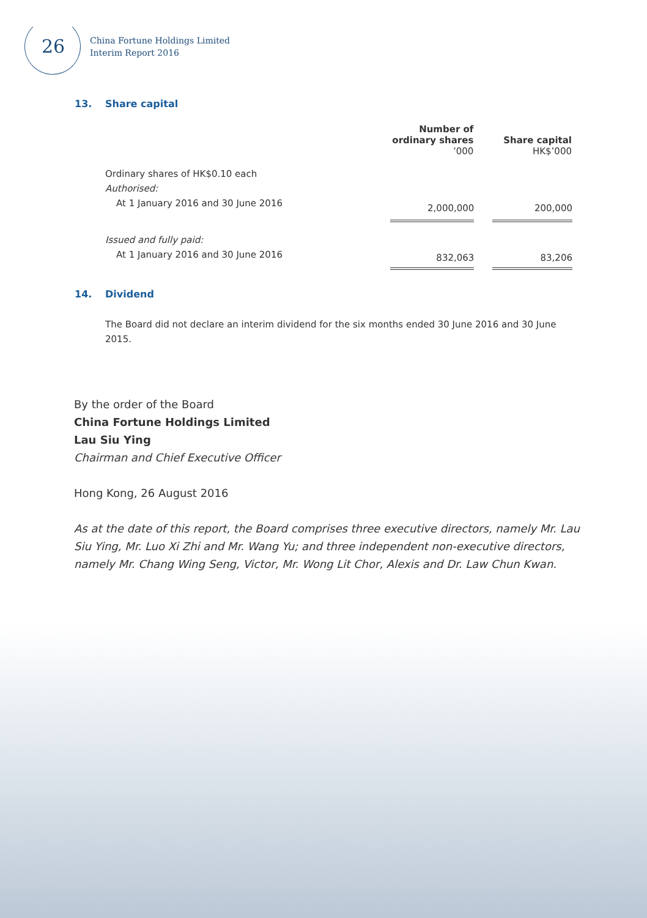26
China Fortune Holdings Limited
Interim Report 2016
13. Share capital
| | Number of ordinary shares ’000 | | Share capital HK$’000 |
| --- | --- | --- | --- |
| Ordinary shares of HK$0.10 each | | | |
| Authorised: | | | |
| At 1 January 2016 and 30 June 2016 | 2,000,000 | | 200,000 |
| Issued and fully paid: | | | |
| At 1 January 2016 and 30 June 2016 | 832,063 | | 83,206 |
14. Dividend
The Board did not declare an interim dividend for the six months ended 30 June 2016 and 30 June 2015.
By the order of the Board
China Fortune Holdings Limited
Lau Siu Ying
Chairman and Chief Executive Officer
Hong Kong, 26 August 2016
As at the date of this report, the Board comprises three executive directors, namely Mr. Lau Siu Ying, Mr. Luo Xi Zhi and Mr. Wang Yu; and three independent non-executive directors, namely Mr. Chang Wing Seng, Victor, Mr. Wong Lit Chor, Alexis and Dr. Law Chun Kwan.